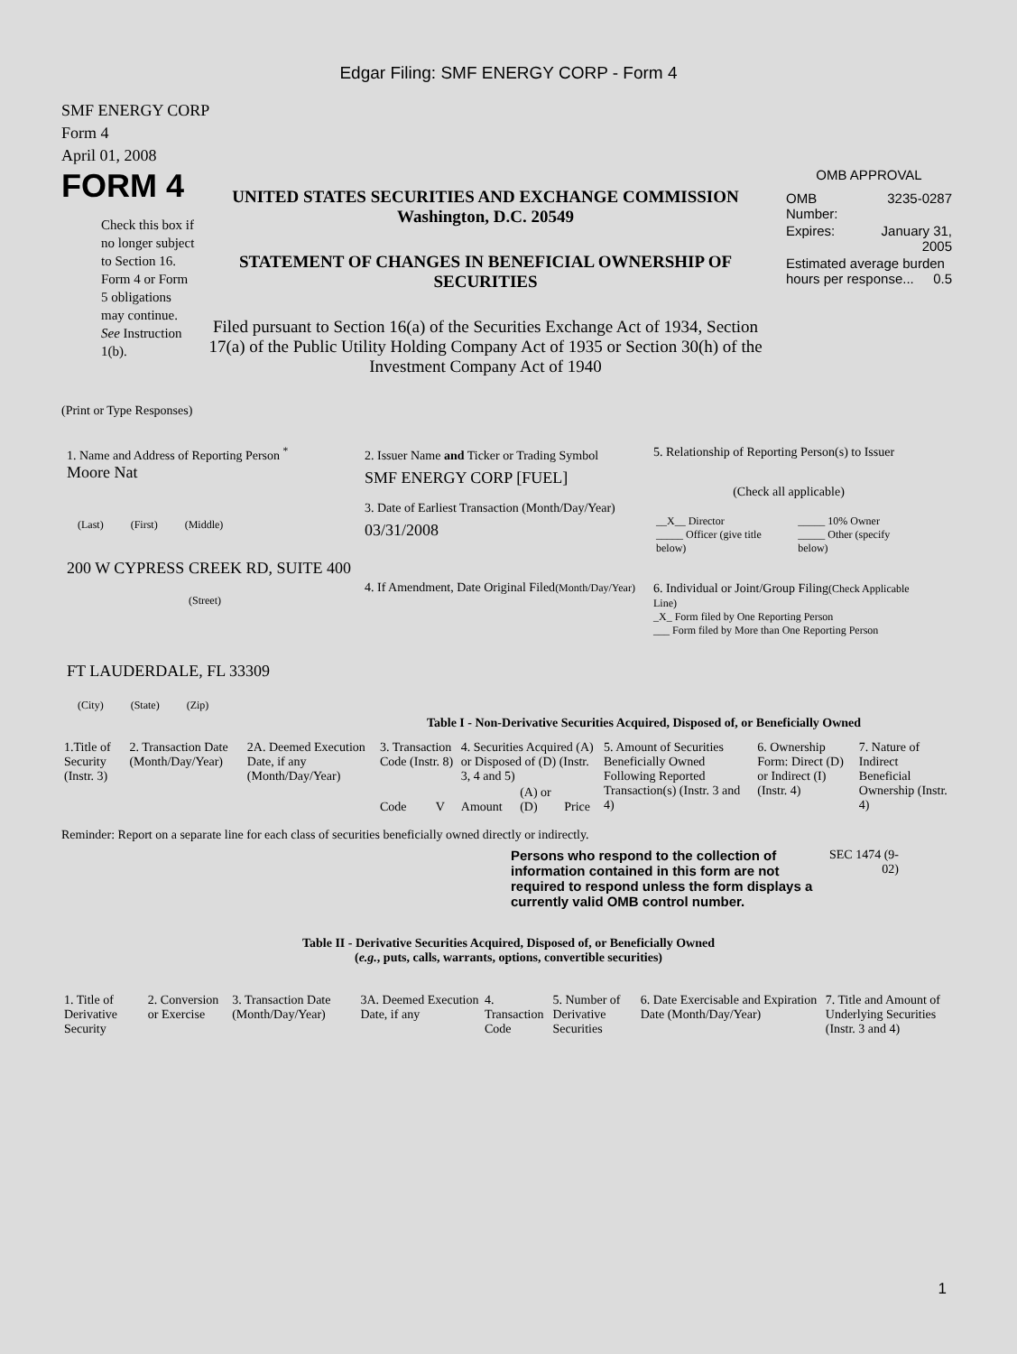Edgar Filing: SMF ENERGY CORP - Form 4
SMF ENERGY CORP
Form 4
April 01, 2008
FORM 4
Check this box if no longer subject to Section 16. Form 4 or Form 5 obligations may continue. See Instruction 1(b).
UNITED STATES SECURITIES AND EXCHANGE COMMISSION
Washington, D.C. 20549
STATEMENT OF CHANGES IN BENEFICIAL OWNERSHIP OF SECURITIES
Filed pursuant to Section 16(a) of the Securities Exchange Act of 1934, Section 17(a) of the Public Utility Holding Company Act of 1935 or Section 30(h) of the Investment Company Act of 1940
OMB APPROVAL
| OMB Number: | 3235-0287 |
| Expires: | January 31, 2005 |
| Estimated average burden hours per response... 0.5 | |
(Print or Type Responses)
1. Name and Address of Reporting Person <sup>*</sup>
Moore Nat
(Last) (First) (Middle)
200 W CYPRESS CREEK RD, SUITE 400
(Street)
FT LAUDERDALE, FL 33309
(City) (State) (Zip)
2. Issuer Name and Ticker or Trading Symbol
SMF ENERGY CORP [FUEL]
3. Date of Earliest Transaction (Month/Day/Year)
03/31/2008
4. If Amendment, Date Original Filed(Month/Day/Year)
5. Relationship of Reporting Person(s) to Issuer
(Check all applicable)
| __X__ Director _____ Officer (give title below) | _____ 10% Owner _____ Other (specify below) |
6. Individual or Joint/Group Filing(Check Applicable Line)
_X_ Form filed by One Reporting Person
___ Form filed by More than One Reporting Person
Table I - Non-Derivative Securities Acquired, Disposed of, or Beneficially Owned
| 1.Title of Security (Instr. 3) | 2. Transaction Date (Month/Day/Year) | 2A. Deemed Execution Date, if any (Month/Day/Year) | 3. Transaction Code (Instr. 8) | | 4. Securities Acquired (A) or Disposed of (D) (Instr. 3, 4 and 5) | | | 5. Amount of Securities Beneficially Owned Following Reported Transaction(s) (Instr. 3 and 4) | 6. Ownership Form: Direct (D) or Indirect (I) (Instr. 4) | 7. Nature of Indirect Beneficial Ownership (Instr. 4) |
| --- | --- | --- | --- | --- | --- | --- | --- | --- | --- | --- |
| | | | Code | V | Amount | (A) or (D) | Price | | | |
Reminder: Report on a separate line for each class of securities beneficially owned directly or indirectly.
Persons who respond to the collection of information contained in this form are not required to respond unless the form displays a currently valid OMB control number.
SEC 1474 (9-02)
Table II - Derivative Securities Acquired, Disposed of, or Beneficially Owned
(e.g., puts, calls, warrants, options, convertible securities)
| 1. Title of Derivative Security | 2. Conversion or Exercise | 3. Transaction Date (Month/Day/Year) | 3A. Deemed Execution Date, if any | 4. Transaction Code | 5. Number of Derivative Securities | 6. Date Exercisable and Expiration Date (Month/Day/Year) | 7. Title and Amount of Underlying Securities (Instr. 3 and 4) |
| --- | --- | --- | --- | --- | --- | --- | --- |
1